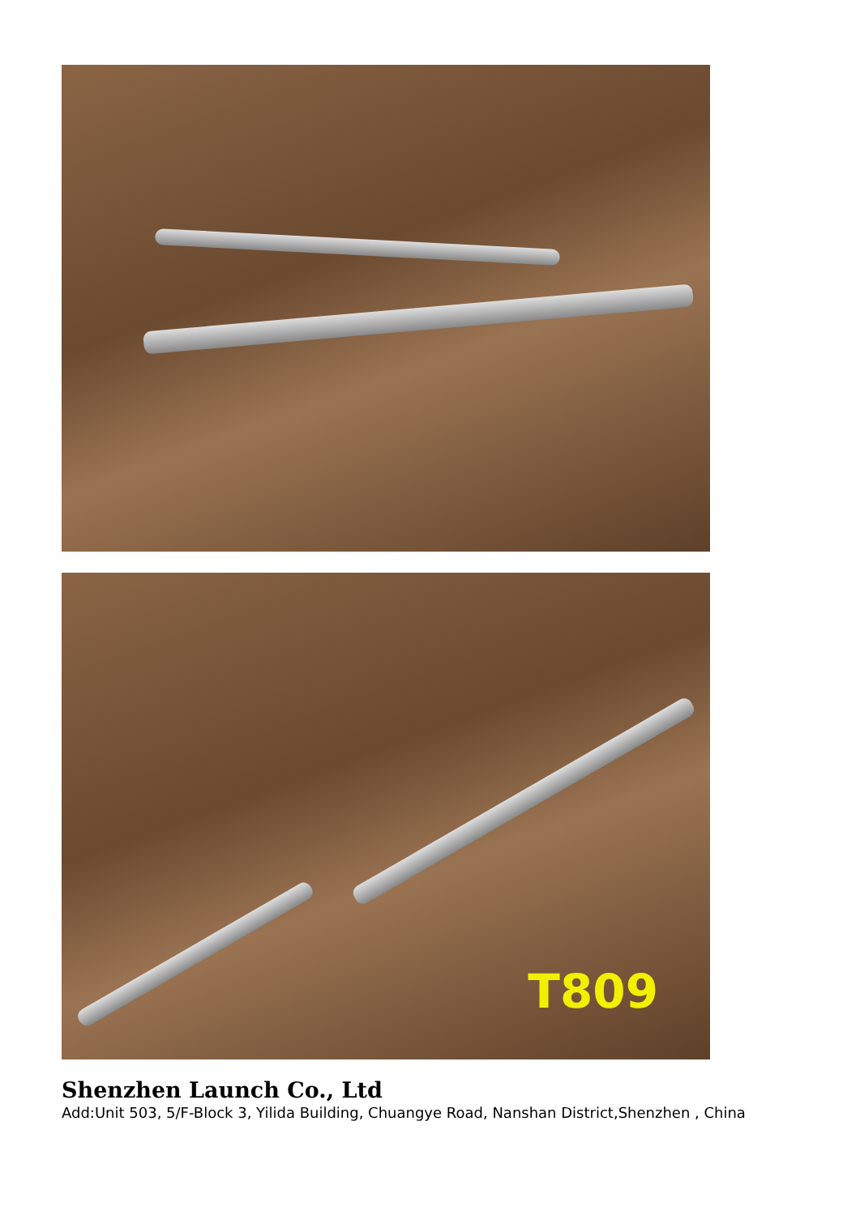T809
Shenzhen Launch Co., Ltd
Add:Unit 503, 5/F-Block 3, Yilida Building, Chuangye Road, Nanshan District,Shenzhen , China